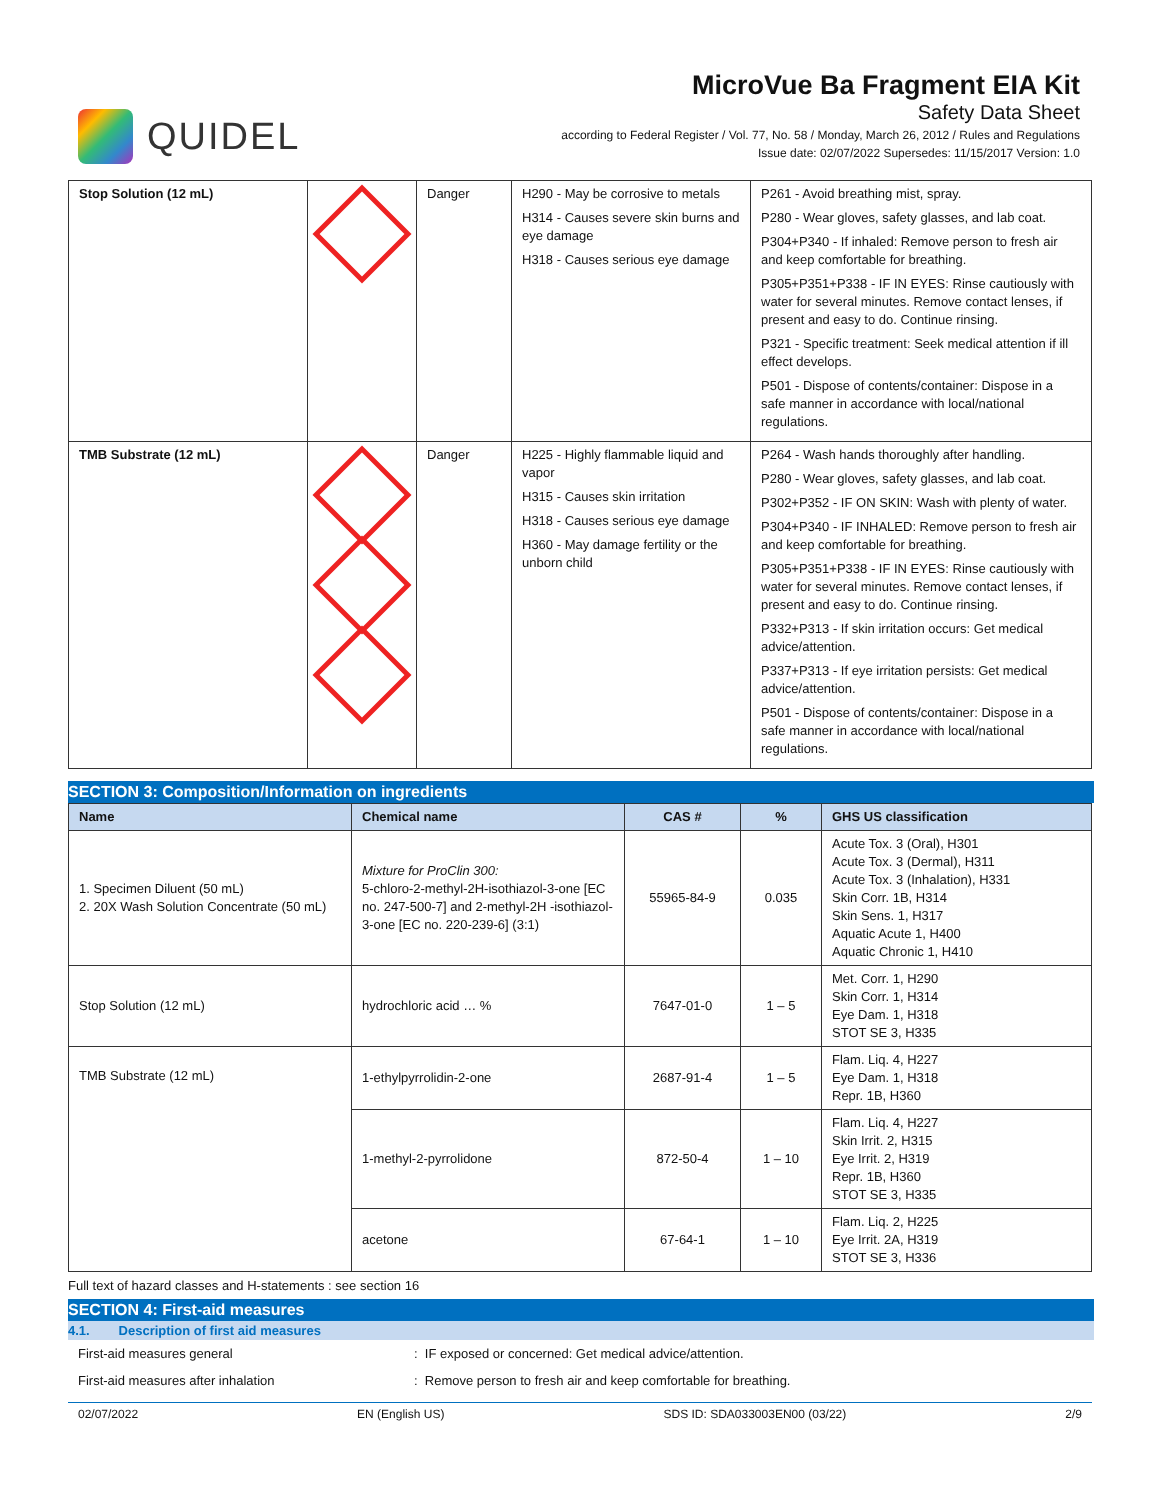QUIDEL
MicroVue Ba Fragment EIA Kit
Safety Data Sheet
according to Federal Register / Vol. 77, No. 58 / Monday, March 26, 2012 / Rules and Regulations
Issue date: 02/07/2022 Supersedes: 11/15/2017 Version: 1.0
| Stop Solution (12 mL) | | Danger | H290 - May be corrosive to metals H314 - Causes severe skin burns and eye damage H318 - Causes serious eye damage | P261 - Avoid breathing mist, spray. P280 - Wear gloves, safety glasses, and lab coat. P304+P340 - If inhaled: Remove person to fresh air and keep comfortable for breathing. P305+P351+P338 - IF IN EYES: Rinse cautiously with water for several minutes. Remove contact lenses, if present and easy to do. Continue rinsing. P321 - Specific treatment: Seek medical attention if ill effect develops. P501 - Dispose of contents/container: Dispose in a safe manner in accordance with local/national regulations. |
| TMB Substrate (12 mL) | | Danger | H225 - Highly flammable liquid and vapor H315 - Causes skin irritation H318 - Causes serious eye damage H360 - May damage fertility or the unborn child | P264 - Wash hands thoroughly after handling. P280 - Wear gloves, safety glasses, and lab coat. P302+P352 - IF ON SKIN: Wash with plenty of water. P304+P340 - IF INHALED: Remove person to fresh air and keep comfortable for breathing. P305+P351+P338 - IF IN EYES: Rinse cautiously with water for several minutes. Remove contact lenses, if present and easy to do. Continue rinsing. P332+P313 - If skin irritation occurs: Get medical advice/attention. P337+P313 - If eye irritation persists: Get medical advice/attention. P501 - Dispose of contents/container: Dispose in a safe manner in accordance with local/national regulations. |
SECTION 3: Composition/Information on ingredients
| Name | Chemical name | CAS # | % | GHS US classification |
| --- | --- | --- | --- | --- |
| 1. Specimen Diluent (50 mL) 2. 20X Wash Solution Concentrate (50 mL) | Mixture for ProClin 300: 5-chloro-2-methyl-2H-isothiazol-3-one [EC no. 247-500-7] and 2-methyl-2H -isothiazol-3-one [EC no. 220-239-6] (3:1) | 55965-84-9 | 0.035 | Acute Tox. 3 (Oral), H301 Acute Tox. 3 (Dermal), H311 Acute Tox. 3 (Inhalation), H331 Skin Corr. 1B, H314 Skin Sens. 1, H317 Aquatic Acute 1, H400 Aquatic Chronic 1, H410 |
| Stop Solution (12 mL) | hydrochloric acid … % | 7647-01-0 | 1 – 5 | Met. Corr. 1, H290 Skin Corr. 1, H314 Eye Dam. 1, H318 STOT SE 3, H335 |
| TMB Substrate (12 mL) | 1-ethylpyrrolidin-2-one | 2687-91-4 | 1 – 5 | Flam. Liq. 4, H227 Eye Dam. 1, H318 Repr. 1B, H360 |
| | 1-methyl-2-pyrrolidone | 872-50-4 | 1 – 10 | Flam. Liq. 4, H227 Skin Irrit. 2, H315 Eye Irrit. 2, H319 Repr. 1B, H360 STOT SE 3, H335 |
| | acetone | 67-64-1 | 1 – 10 | Flam. Liq. 2, H225 Eye Irrit. 2A, H319 STOT SE 3, H336 |
Full text of hazard classes and H-statements : see section 16
SECTION 4: First-aid measures
4.1. Description of first aid measures
First-aid measures general : IF exposed or concerned: Get medical advice/attention.
First-aid measures after inhalation : Remove person to fresh air and keep comfortable for breathing.
02/07/2022 EN (English US) SDS ID: SDA033003EN00 (03/22) 2/9